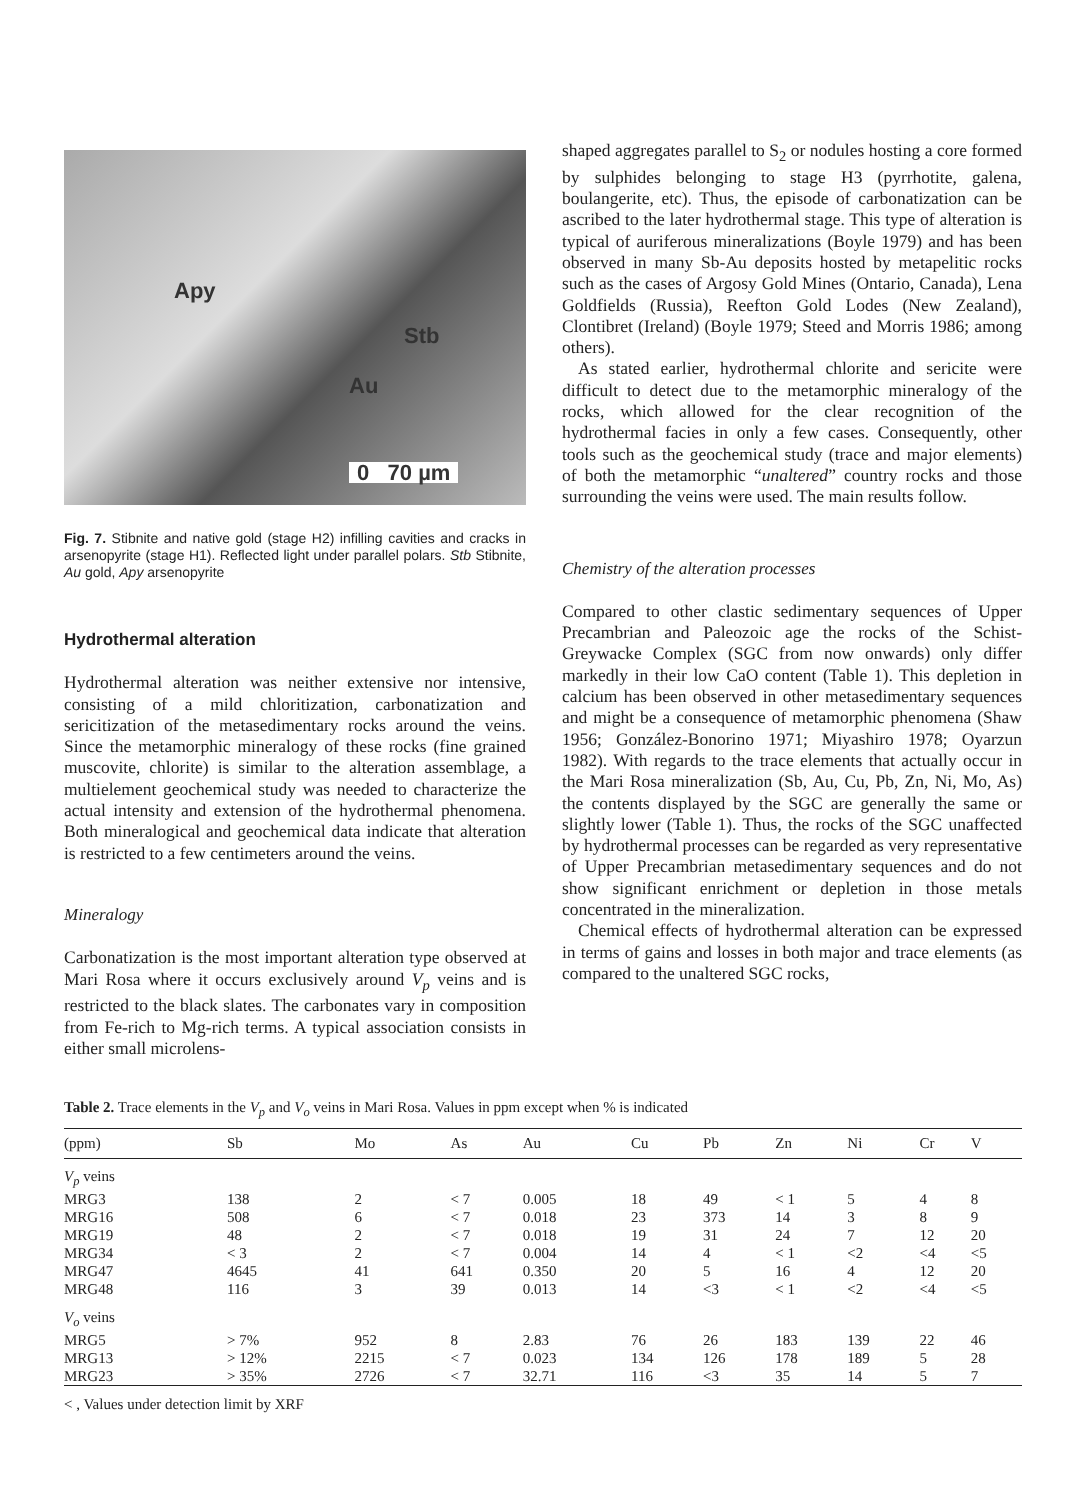Apy
Stb
Au
0 70 µm
Fig. 7. Stibnite and native gold (stage H2) infilling cavities and cracks in arsenopyrite (stage H1). Reflected light under parallel polars. Stb Stibnite, Au gold, Apy arsenopyrite
Hydrothermal alteration
Hydrothermal alteration was neither extensive nor intensive, consisting of a mild chloritization, carbonatization and sericitization of the metasedimentary rocks around the veins. Since the metamorphic mineralogy of these rocks (fine grained muscovite, chlorite) is similar to the alteration assemblage, a multielement geochemical study was needed to characterize the actual intensity and extension of the hydrothermal phenomena. Both mineralogical and geochemical data indicate that alteration is restricted to a few centimeters around the veins.
Mineralogy
Carbonatization is the most important alteration type observed at Mari Rosa where it occurs exclusively around V<sub>p</sub> veins and is restricted to the black slates. The carbonates vary in composition from Fe-rich to Mg-rich terms. A typical association consists in either small microlens-
shaped aggregates parallel to S<sub>2</sub> or nodules hosting a core formed by sulphides belonging to stage H3 (pyrrhotite, galena, boulangerite, etc). Thus, the episode of carbonatization can be ascribed to the later hydrothermal stage. This type of alteration is typical of auriferous mineralizations (Boyle 1979) and has been observed in many Sb-Au deposits hosted by metapelitic rocks such as the cases of Argosy Gold Mines (Ontario, Canada), Lena Goldfields (Russia), Reefton Gold Lodes (New Zealand), Clontibret (Ireland) (Boyle 1979; Steed and Morris 1986; among others).
As stated earlier, hydrothermal chlorite and sericite were difficult to detect due to the metamorphic mineralogy of the rocks, which allowed for the clear recognition of the hydrothermal facies in only a few cases. Consequently, other tools such as the geochemical study (trace and major elements) of both the metamorphic “unaltered” country rocks and those surrounding the veins were used. The main results follow.
Chemistry of the alteration processes
Compared to other clastic sedimentary sequences of Upper Precambrian and Paleozoic age the rocks of the Schist-Greywacke Complex (SGC from now onwards) only differ markedly in their low CaO content (Table 1). This depletion in calcium has been observed in other metasedimentary sequences and might be a consequence of metamorphic phenomena (Shaw 1956; González-Bonorino 1971; Miyashiro 1978; Oyarzun 1982). With regards to the trace elements that actually occur in the Mari Rosa mineralization (Sb, Au, Cu, Pb, Zn, Ni, Mo, As) the contents displayed by the SGC are generally the same or slightly lower (Table 1). Thus, the rocks of the SGC unaffected by hydrothermal processes can be regarded as very representative of Upper Precambrian metasedimentary sequences and do not show significant enrichment or depletion in those metals concentrated in the mineralization.
Chemical effects of hydrothermal alteration can be expressed in terms of gains and losses in both major and trace elements (as compared to the unaltered SGC rocks,
Table 2. Trace elements in the V<sub>p</sub> and V<sub>o</sub> veins in Mari Rosa. Values in ppm except when % is indicated
| (ppm) | Sb | Mo | As | Au | Cu | Pb | Zn | Ni | Cr | V |
| --- | --- | --- | --- | --- | --- | --- | --- | --- | --- | --- |
| V<sub>p</sub> veins | | | | | | | | | | |
| MRG3 | 138 | 2 | < 7 | 0.005 | 18 | 49 | < 1 | 5 | 4 | 8 |
| MRG16 | 508 | 6 | < 7 | 0.018 | 23 | 373 | 14 | 3 | 8 | 9 |
| MRG19 | 48 | 2 | < 7 | 0.018 | 19 | 31 | 24 | 7 | 12 | 20 |
| MRG34 | < 3 | 2 | < 7 | 0.004 | 14 | 4 | < 1 | <2 | <4 | <5 |
| MRG47 | 4645 | 41 | 641 | 0.350 | 20 | 5 | 16 | 4 | 12 | 20 |
| MRG48 | 116 | 3 | 39 | 0.013 | 14 | <3 | < 1 | <2 | <4 | <5 |
| V<sub>o</sub> veins | | | | | | | | | | |
| MRG5 | > 7% | 952 | 8 | 2.83 | 76 | 26 | 183 | 139 | 22 | 46 |
| MRG13 | > 12% | 2215 | < 7 | 0.023 | 134 | 126 | 178 | 189 | 5 | 28 |
| MRG23 | > 35% | 2726 | < 7 | 32.71 | 116 | <3 | 35 | 14 | 5 | 7 |
< , Values under detection limit by XRF